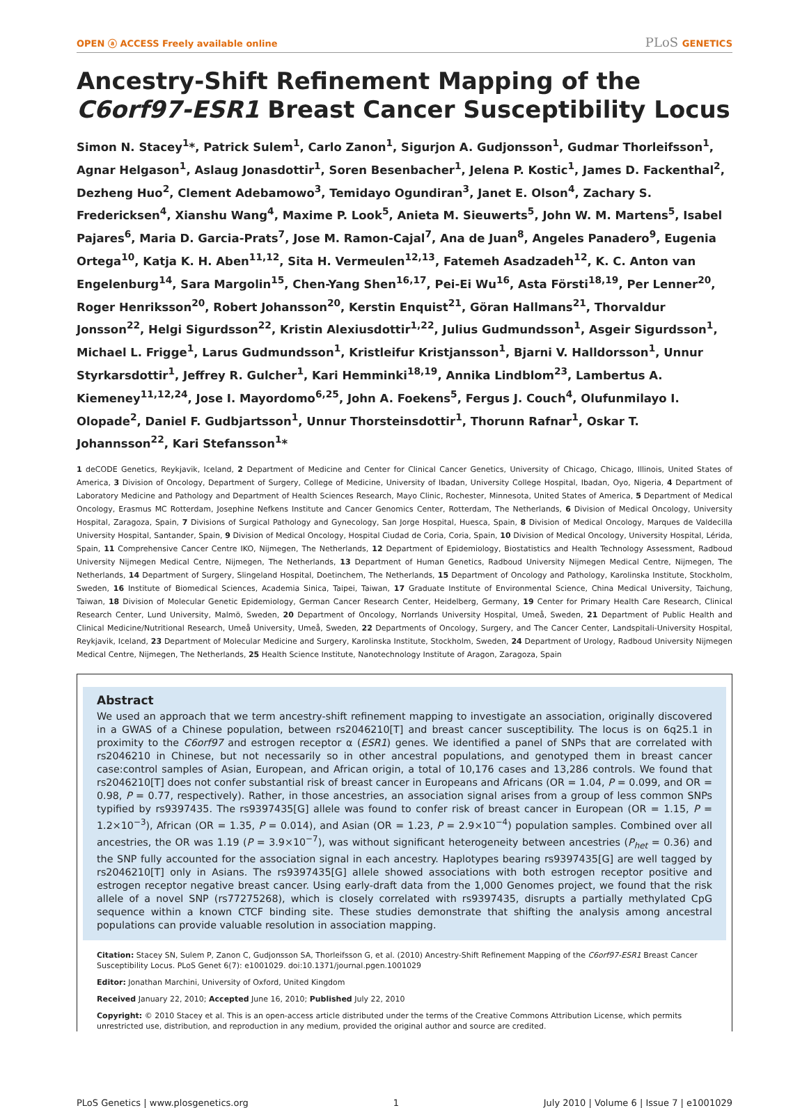OPEN ⓐ ACCESS Freely available online PLoS GENETICS
Ancestry-Shift Refinement Mapping of the C6orf97-ESR1 Breast Cancer Susceptibility Locus
Simon N. Stacey<sup>1</sup>*, Patrick Sulem<sup>1</sup>, Carlo Zanon<sup>1</sup>, Sigurjon A. Gudjonsson<sup>1</sup>, Gudmar Thorleifsson<sup>1</sup>, Agnar Helgason<sup>1</sup>, Aslaug Jonasdottir<sup>1</sup>, Soren Besenbacher<sup>1</sup>, Jelena P. Kostic<sup>1</sup>, James D. Fackenthal<sup>2</sup>, Dezheng Huo<sup>2</sup>, Clement Adebamowo<sup>3</sup>, Temidayo Ogundiran<sup>3</sup>, Janet E. Olson<sup>4</sup>, Zachary S. Fredericksen<sup>4</sup>, Xianshu Wang<sup>4</sup>, Maxime P. Look<sup>5</sup>, Anieta M. Sieuwerts<sup>5</sup>, John W. M. Martens<sup>5</sup>, Isabel Pajares<sup>6</sup>, Maria D. Garcia-Prats<sup>7</sup>, Jose M. Ramon-Cajal<sup>7</sup>, Ana de Juan<sup>8</sup>, Angeles Panadero<sup>9</sup>, Eugenia Ortega<sup>10</sup>, Katja K. H. Aben<sup>11,12</sup>, Sita H. Vermeulen<sup>12,13</sup>, Fatemeh Asadzadeh<sup>12</sup>, K. C. Anton van Engelenburg<sup>14</sup>, Sara Margolin<sup>15</sup>, Chen-Yang Shen<sup>16,17</sup>, Pei-Ei Wu<sup>16</sup>, Asta Försti<sup>18,19</sup>, Per Lenner<sup>20</sup>, Roger Henriksson<sup>20</sup>, Robert Johansson<sup>20</sup>, Kerstin Enquist<sup>21</sup>, Göran Hallmans<sup>21</sup>, Thorvaldur Jonsson<sup>22</sup>, Helgi Sigurdsson<sup>22</sup>, Kristin Alexiusdottir<sup>1,22</sup>, Julius Gudmundsson<sup>1</sup>, Asgeir Sigurdsson<sup>1</sup>, Michael L. Frigge<sup>1</sup>, Larus Gudmundsson<sup>1</sup>, Kristleifur Kristjansson<sup>1</sup>, Bjarni V. Halldorsson<sup>1</sup>, Unnur Styrkarsdottir<sup>1</sup>, Jeffrey R. Gulcher<sup>1</sup>, Kari Hemminki<sup>18,19</sup>, Annika Lindblom<sup>23</sup>, Lambertus A. Kiemeney<sup>11,12,24</sup>, Jose I. Mayordomo<sup>6,25</sup>, John A. Foekens<sup>5</sup>, Fergus J. Couch<sup>4</sup>, Olufunmilayo I. Olopade<sup>2</sup>, Daniel F. Gudbjartsson<sup>1</sup>, Unnur Thorsteinsdottir<sup>1</sup>, Thorunn Rafnar<sup>1</sup>, Oskar T. Johannsson<sup>22</sup>, Kari Stefansson<sup>1</sup>*
1 deCODE Genetics, Reykjavik, Iceland, 2 Department of Medicine and Center for Clinical Cancer Genetics, University of Chicago, Chicago, Illinois, United States of America, 3 Division of Oncology, Department of Surgery, College of Medicine, University of Ibadan, University College Hospital, Ibadan, Oyo, Nigeria, 4 Department of Laboratory Medicine and Pathology and Department of Health Sciences Research, Mayo Clinic, Rochester, Minnesota, United States of America, 5 Department of Medical Oncology, Erasmus MC Rotterdam, Josephine Nefkens Institute and Cancer Genomics Center, Rotterdam, The Netherlands, 6 Division of Medical Oncology, University Hospital, Zaragoza, Spain, 7 Divisions of Surgical Pathology and Gynecology, San Jorge Hospital, Huesca, Spain, 8 Division of Medical Oncology, Marques de Valdecilla University Hospital, Santander, Spain, 9 Division of Medical Oncology, Hospital Ciudad de Coria, Coria, Spain, 10 Division of Medical Oncology, University Hospital, Lérida, Spain, 11 Comprehensive Cancer Centre IKO, Nijmegen, The Netherlands, 12 Department of Epidemiology, Biostatistics and Health Technology Assessment, Radboud University Nijmegen Medical Centre, Nijmegen, The Netherlands, 13 Department of Human Genetics, Radboud University Nijmegen Medical Centre, Nijmegen, The Netherlands, 14 Department of Surgery, Slingeland Hospital, Doetinchem, The Netherlands, 15 Department of Oncology and Pathology, Karolinska Institute, Stockholm, Sweden, 16 Institute of Biomedical Sciences, Academia Sinica, Taipei, Taiwan, 17 Graduate Institute of Environmental Science, China Medical University, Taichung, Taiwan, 18 Division of Molecular Genetic Epidemiology, German Cancer Research Center, Heidelberg, Germany, 19 Center for Primary Health Care Research, Clinical Research Center, Lund University, Malmö, Sweden, 20 Department of Oncology, Norrlands University Hospital, Umeå, Sweden, 21 Department of Public Health and Clinical Medicine/Nutritional Research, Umeå University, Umeå, Sweden, 22 Departments of Oncology, Surgery, and The Cancer Center, Landspitali-University Hospital, Reykjavik, Iceland, 23 Department of Molecular Medicine and Surgery, Karolinska Institute, Stockholm, Sweden, 24 Department of Urology, Radboud University Nijmegen Medical Centre, Nijmegen, The Netherlands, 25 Health Science Institute, Nanotechnology Institute of Aragon, Zaragoza, Spain
Abstract
We used an approach that we term ancestry-shift refinement mapping to investigate an association, originally discovered in a GWAS of a Chinese population, between rs2046210[T] and breast cancer susceptibility. The locus is on 6q25.1 in proximity to the C6orf97 and estrogen receptor α (ESR1) genes. We identified a panel of SNPs that are correlated with rs2046210 in Chinese, but not necessarily so in other ancestral populations, and genotyped them in breast cancer case:control samples of Asian, European, and African origin, a total of 10,176 cases and 13,286 controls. We found that rs2046210[T] does not confer substantial risk of breast cancer in Europeans and Africans (OR = 1.04, P = 0.099, and OR = 0.98, P = 0.77, respectively). Rather, in those ancestries, an association signal arises from a group of less common SNPs typified by rs9397435. The rs9397435[G] allele was found to confer risk of breast cancer in European (OR = 1.15, P = 1.2×10<sup>−3</sup>), African (OR = 1.35, P = 0.014), and Asian (OR = 1.23, P = 2.9×10<sup>−4</sup>) population samples. Combined over all ancestries, the OR was 1.19 (P = 3.9×10<sup>−7</sup>), was without significant heterogeneity between ancestries (P<sub>het</sub> = 0.36) and the SNP fully accounted for the association signal in each ancestry. Haplotypes bearing rs9397435[G] are well tagged by rs2046210[T] only in Asians. The rs9397435[G] allele showed associations with both estrogen receptor positive and estrogen receptor negative breast cancer. Using early-draft data from the 1,000 Genomes project, we found that the risk allele of a novel SNP (rs77275268), which is closely correlated with rs9397435, disrupts a partially methylated CpG sequence within a known CTCF binding site. These studies demonstrate that shifting the analysis among ancestral populations can provide valuable resolution in association mapping.
Citation: Stacey SN, Sulem P, Zanon C, Gudjonsson SA, Thorleifsson G, et al. (2010) Ancestry-Shift Refinement Mapping of the C6orf97-ESR1 Breast Cancer Susceptibility Locus. PLoS Genet 6(7): e1001029. doi:10.1371/journal.pgen.1001029
Editor: Jonathan Marchini, University of Oxford, United Kingdom
Received January 22, 2010; Accepted June 16, 2010; Published July 22, 2010
Copyright: © 2010 Stacey et al. This is an open-access article distributed under the terms of the Creative Commons Attribution License, which permits unrestricted use, distribution, and reproduction in any medium, provided the original author and source are credited.
PLoS Genetics | www.plosgenetics.org 1 July 2010 | Volume 6 | Issue 7 | e1001029